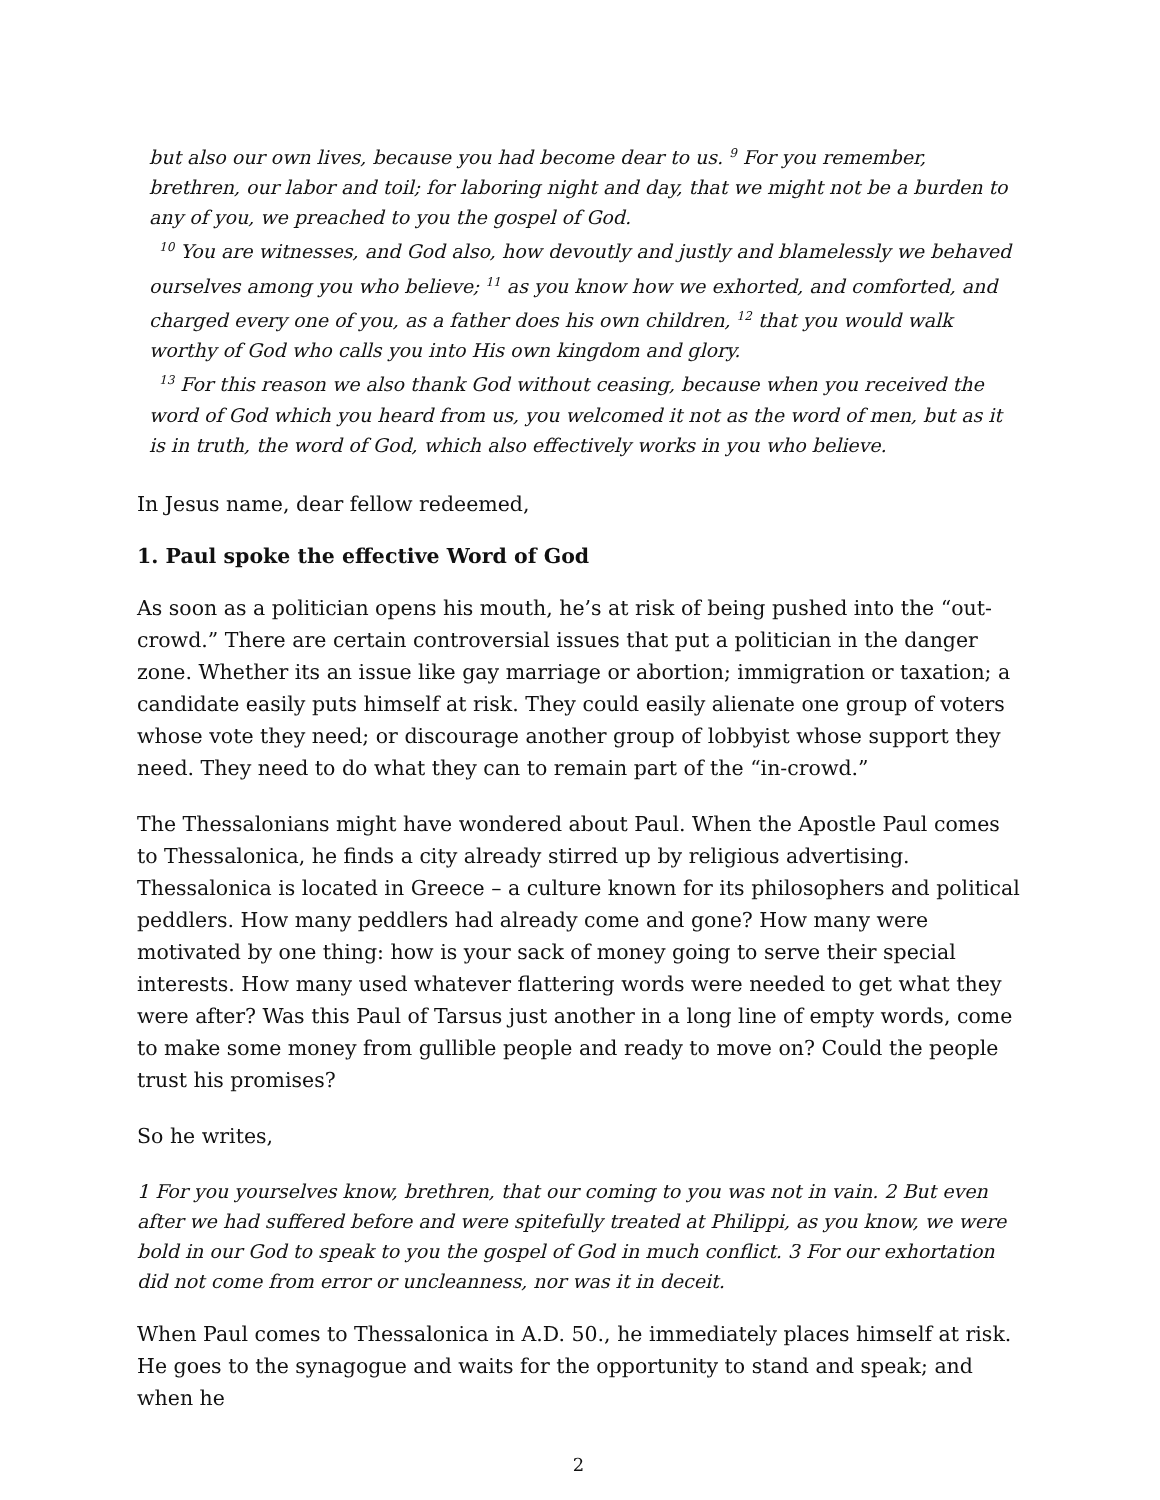but also our own lives, because you had become dear to us. <sup>9</sup> For you remember, brethren, our labor and toil; for laboring night and day, that we might not be a burden to any of you, we preached to you the gospel of God.
<sup>10</sup> You are witnesses, and God also, how devoutly and justly and blamelessly we behaved ourselves among you who believe; <sup>11</sup> as you know how we exhorted, and comforted, and charged every one of you, as a father does his own children, <sup>12</sup> that you would walk worthy of God who calls you into His own kingdom and glory.
<sup>13</sup> For this reason we also thank God without ceasing, because when you received the word of God which you heard from us, you welcomed it not as the word of men, but as it is in truth, the word of God, which also effectively works in you who believe.
In Jesus name, dear fellow redeemed,
1. Paul spoke the effective Word of God
As soon as a politician opens his mouth, he’s at risk of being pushed into the “out-crowd.” There are certain controversial issues that put a politician in the danger zone. Whether its an issue like gay marriage or abortion; immigration or taxation; a candidate easily puts himself at risk. They could easily alienate one group of voters whose vote they need; or discourage another group of lobbyist whose support they need. They need to do what they can to remain part of the “in-crowd.”
The Thessalonians might have wondered about Paul. When the Apostle Paul comes to Thessalonica, he finds a city already stirred up by religious advertising. Thessalonica is located in Greece – a culture known for its philosophers and political peddlers. How many peddlers had already come and gone? How many were motivated by one thing: how is your sack of money going to serve their special interests. How many used whatever flattering words were needed to get what they were after? Was this Paul of Tarsus just another in a long line of empty words, come to make some money from gullible people and ready to move on? Could the people trust his promises?
So he writes,
1 For you yourselves know, brethren, that our coming to you was not in vain. 2 But even after we had suffered before and were spitefully treated at Philippi, as you know, we were bold in our God to speak to you the gospel of God in much conflict. 3 For our exhortation did not come from error or uncleanness, nor was it in deceit.
When Paul comes to Thessalonica in A.D. 50., he immediately places himself at risk. He goes to the synagogue and waits for the opportunity to stand and speak; and when he
2